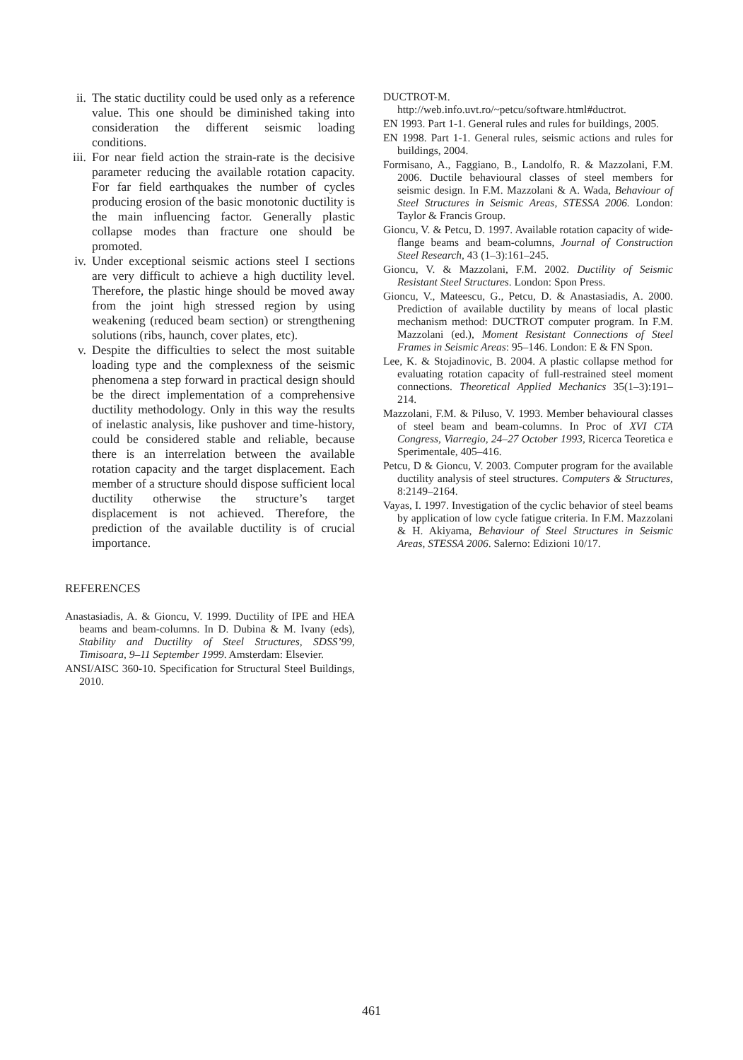ii. The static ductility could be used only as a reference value. This one should be diminished taking into consideration the different seismic loading conditions.
iii. For near field action the strain-rate is the decisive parameter reducing the available rotation capacity. For far field earthquakes the number of cycles producing erosion of the basic monotonic ductility is the main influencing factor. Generally plastic collapse modes than fracture one should be promoted.
iv. Under exceptional seismic actions steel I sections are very difficult to achieve a high ductility level. Therefore, the plastic hinge should be moved away from the joint high stressed region by using weakening (reduced beam section) or strengthening solutions (ribs, haunch, cover plates, etc).
v. Despite the difficulties to select the most suitable loading type and the complexness of the seismic phenomena a step forward in practical design should be the direct implementation of a comprehensive ductility methodology. Only in this way the results of inelastic analysis, like pushover and time-history, could be considered stable and reliable, because there is an interrelation between the available rotation capacity and the target displacement. Each member of a structure should dispose sufficient local ductility otherwise the structure’s target displacement is not achieved. Therefore, the prediction of the available ductility is of crucial importance.
REFERENCES
Anastasiadis, A. & Gioncu, V. 1999. Ductility of IPE and HEA beams and beam-columns. In D. Dubina & M. Ivany (eds), Stability and Ductility of Steel Structures, SDSS’99, Timisoara, 9–11 September 1999. Amsterdam: Elsevier.
ANSI/AISC 360-10. Specification for Structural Steel Buildings, 2010.
DUCTROT-M. http://web.info.uvt.ro/~petcu/software.html#ductrot.
EN 1993. Part 1-1. General rules and rules for buildings, 2005.
EN 1998. Part 1-1. General rules, seismic actions and rules for buildings, 2004.
Formisano, A., Faggiano, B., Landolfo, R. & Mazzolani, F.M. 2006. Ductile behavioural classes of steel members for seismic design. In F.M. Mazzolani & A. Wada, Behaviour of Steel Structures in Seismic Areas, STESSA 2006. London: Taylor & Francis Group.
Gioncu, V. & Petcu, D. 1997. Available rotation capacity of wide-flange beams and beam-columns, Journal of Construction Steel Research, 43 (1–3):161–245.
Gioncu, V. & Mazzolani, F.M. 2002. Ductility of Seismic Resistant Steel Structures. London: Spon Press.
Gioncu, V., Mateescu, G., Petcu, D. & Anastasiadis, A. 2000. Prediction of available ductility by means of local plastic mechanism method: DUCTROT computer program. In F.M. Mazzolani (ed.), Moment Resistant Connections of Steel Frames in Seismic Areas: 95–146. London: E & FN Spon.
Lee, K. & Stojadinovic, B. 2004. A plastic collapse method for evaluating rotation capacity of full-restrained steel moment connections. Theoretical Applied Mechanics 35(1–3):191–214.
Mazzolani, F.M. & Piluso, V. 1993. Member behavioural classes of steel beam and beam-columns. In Proc of XVI CTA Congress, Viarregio, 24–27 October 1993, Ricerca Teoretica e Sperimentale, 405–416.
Petcu, D & Gioncu, V. 2003. Computer program for the available ductility analysis of steel structures. Computers & Structures, 8:2149–2164.
Vayas, I. 1997. Investigation of the cyclic behavior of steel beams by application of low cycle fatigue criteria. In F.M. Mazzolani & H. Akiyama, Behaviour of Steel Structures in Seismic Areas, STESSA 2006. Salerno: Edizioni 10/17.
461